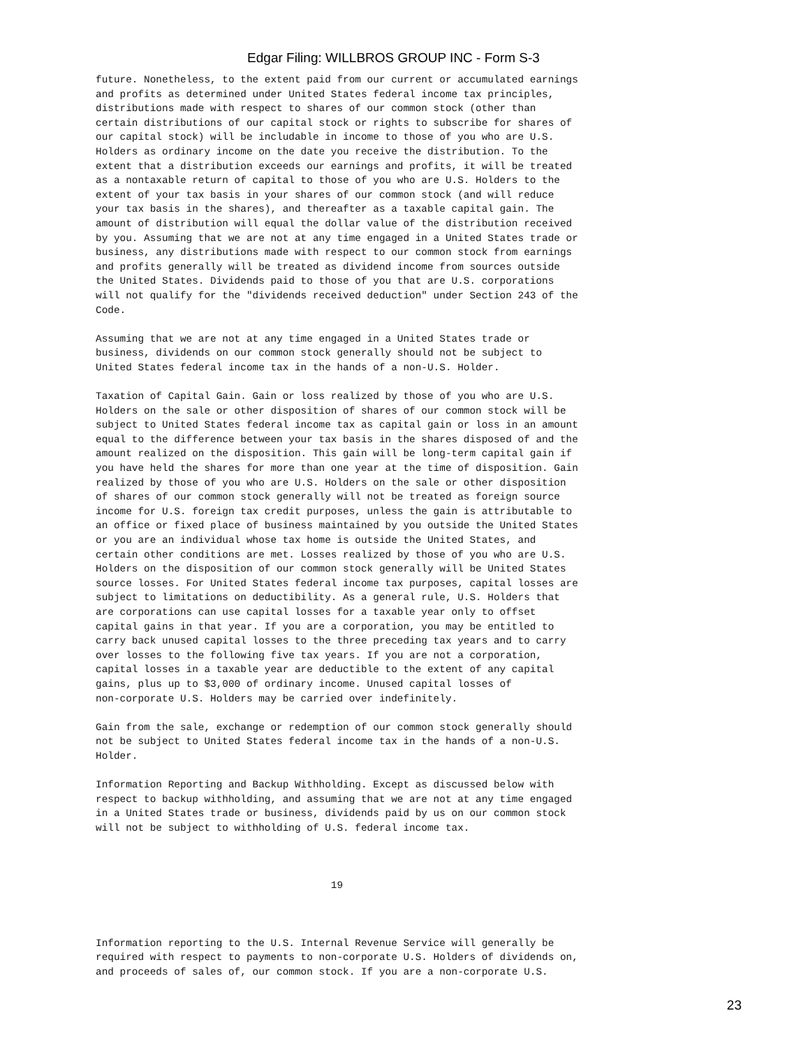Edgar Filing: WILLBROS GROUP INC - Form S-3
future. Nonetheless, to the extent paid from our current or accumulated earnings
and profits as determined under United States federal income tax principles,
distributions made with respect to shares of our common stock (other than
certain distributions of our capital stock or rights to subscribe for shares of
our capital stock) will be includable in income to those of you who are U.S.
Holders as ordinary income on the date you receive the distribution. To the
extent that a distribution exceeds our earnings and profits, it will be treated
as a nontaxable return of capital to those of you who are U.S. Holders to the
extent of your tax basis in your shares of our common stock (and will reduce
your tax basis in the shares), and thereafter as a taxable capital gain. The
amount of distribution will equal the dollar value of the distribution received
by you. Assuming that we are not at any time engaged in a United States trade or
business, any distributions made with respect to our common stock from earnings
and profits generally will be treated as dividend income from sources outside
the United States. Dividends paid to those of you that are U.S. corporations
will not qualify for the "dividends received deduction" under Section 243 of the
Code.

Assuming that we are not at any time engaged in a United States trade or
business, dividends on our common stock generally should not be subject to
United States federal income tax in the hands of a non-U.S. Holder.

Taxation of Capital Gain. Gain or loss realized by those of you who are U.S.
Holders on the sale or other disposition of shares of our common stock will be
subject to United States federal income tax as capital gain or loss in an amount
equal to the difference between your tax basis in the shares disposed of and the
amount realized on the disposition. This gain will be long-term capital gain if
you have held the shares for more than one year at the time of disposition. Gain
realized by those of you who are U.S. Holders on the sale or other disposition
of shares of our common stock generally will not be treated as foreign source
income for U.S. foreign tax credit purposes, unless the gain is attributable to
an office or fixed place of business maintained by you outside the United States
or you are an individual whose tax home is outside the United States, and
certain other conditions are met. Losses realized by those of you who are U.S.
Holders on the disposition of our common stock generally will be United States
source losses. For United States federal income tax purposes, capital losses are
subject to limitations on deductibility. As a general rule, U.S. Holders that
are corporations can use capital losses for a taxable year only to offset
capital gains in that year. If you are a corporation, you may be entitled to
carry back unused capital losses to the three preceding tax years and to carry
over losses to the following five tax years. If you are not a corporation,
capital losses in a taxable year are deductible to the extent of any capital
gains, plus up to $3,000 of ordinary income. Unused capital losses of
non-corporate U.S. Holders may be carried over indefinitely.

Gain from the sale, exchange or redemption of our common stock generally should
not be subject to United States federal income tax in the hands of a non-U.S.
Holder.

Information Reporting and Backup Withholding. Except as discussed below with
respect to backup withholding, and assuming that we are not at any time engaged
in a United States trade or business, dividends paid by us on our common stock
will not be subject to withholding of U.S. federal income tax.



                                       19



Information reporting to the U.S. Internal Revenue Service will generally be
required with respect to payments to non-corporate U.S. Holders of dividends on,
and proceeds of sales of, our common stock. If you are a non-corporate U.S.
23